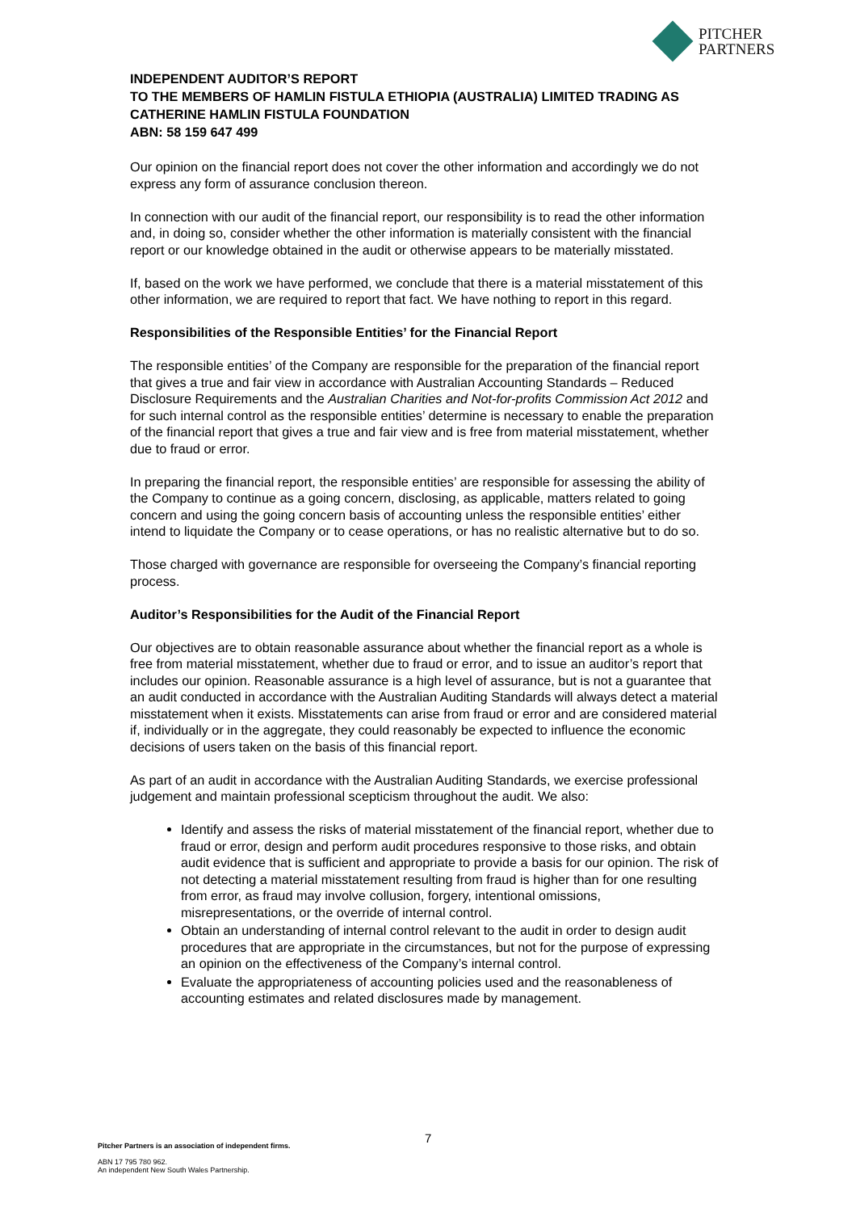PITCHER
PARTNERS
INDEPENDENT AUDITOR’S REPORT
TO THE MEMBERS OF HAMLIN FISTULA ETHIOPIA (AUSTRALIA) LIMITED TRADING AS CATHERINE HAMLIN FISTULA FOUNDATION
ABN: 58 159 647 499
Our opinion on the financial report does not cover the other information and accordingly we do not express any form of assurance conclusion thereon.
In connection with our audit of the financial report, our responsibility is to read the other information and, in doing so, consider whether the other information is materially consistent with the financial report or our knowledge obtained in the audit or otherwise appears to be materially misstated.
If, based on the work we have performed, we conclude that there is a material misstatement of this other information, we are required to report that fact. We have nothing to report in this regard.
Responsibilities of the Responsible Entities’ for the Financial Report
The responsible entities’ of the Company are responsible for the preparation of the financial report that gives a true and fair view in accordance with Australian Accounting Standards – Reduced Disclosure Requirements and the Australian Charities and Not-for-profits Commission Act 2012 and for such internal control as the responsible entities’ determine is necessary to enable the preparation of the financial report that gives a true and fair view and is free from material misstatement, whether due to fraud or error.
In preparing the financial report, the responsible entities’ are responsible for assessing the ability of the Company to continue as a going concern, disclosing, as applicable, matters related to going concern and using the going concern basis of accounting unless the responsible entities’ either intend to liquidate the Company or to cease operations, or has no realistic alternative but to do so.
Those charged with governance are responsible for overseeing the Company’s financial reporting process.
Auditor’s Responsibilities for the Audit of the Financial Report
Our objectives are to obtain reasonable assurance about whether the financial report as a whole is free from material misstatement, whether due to fraud or error, and to issue an auditor’s report that includes our opinion. Reasonable assurance is a high level of assurance, but is not a guarantee that an audit conducted in accordance with the Australian Auditing Standards will always detect a material misstatement when it exists. Misstatements can arise from fraud or error and are considered material if, individually or in the aggregate, they could reasonably be expected to influence the economic decisions of users taken on the basis of this financial report.
As part of an audit in accordance with the Australian Auditing Standards, we exercise professional judgement and maintain professional scepticism throughout the audit. We also:
Identify and assess the risks of material misstatement of the financial report, whether due to fraud or error, design and perform audit procedures responsive to those risks, and obtain audit evidence that is sufficient and appropriate to provide a basis for our opinion. The risk of not detecting a material misstatement resulting from fraud is higher than for one resulting from error, as fraud may involve collusion, forgery, intentional omissions, misrepresentations, or the override of internal control.
Obtain an understanding of internal control relevant to the audit in order to design audit procedures that are appropriate in the circumstances, but not for the purpose of expressing an opinion on the effectiveness of the Company’s internal control.
Evaluate the appropriateness of accounting policies used and the reasonableness of accounting estimates and related disclosures made by management.
7
Pitcher Partners is an association of independent firms.
ABN 17 795 780 962.
An independent New South Wales Partnership.